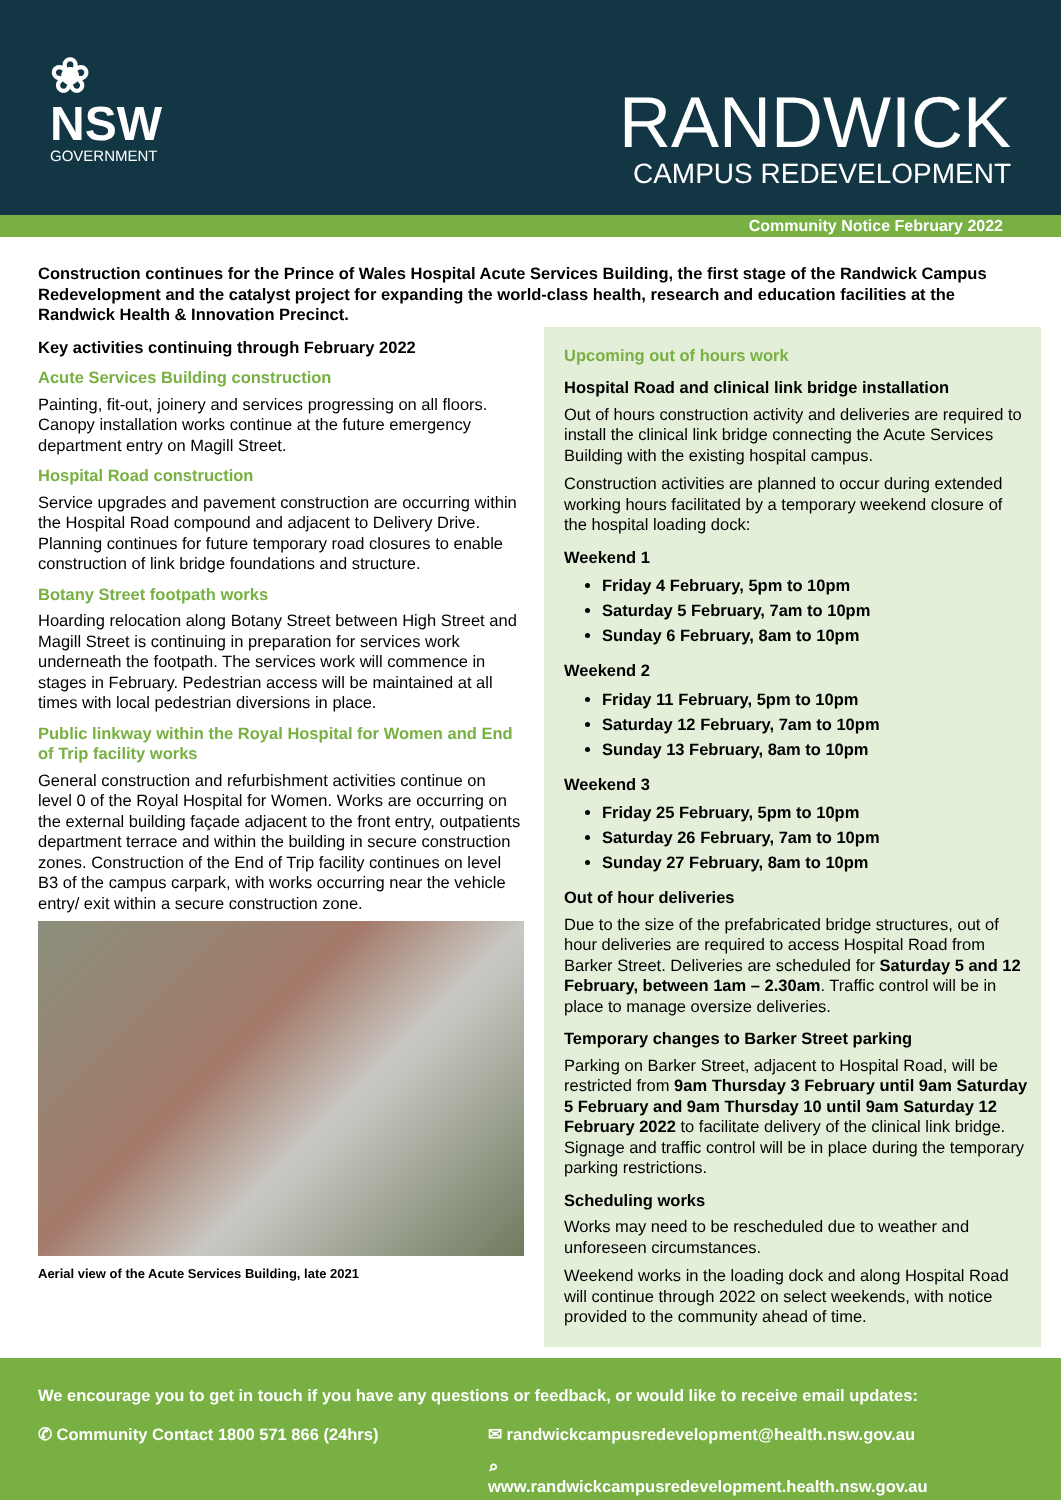❀
NSW
GOVERNMENT
RANDWICK
CAMPUS REDEVELOPMENT
Community Notice February 2022
Construction continues for the Prince of Wales Hospital Acute Services Building, the first stage of the Randwick Campus Redevelopment and the catalyst project for expanding the world-class health, research and education facilities at the Randwick Health & Innovation Precinct.
Key activities continuing through February 2022
Acute Services Building construction
Painting, fit-out, joinery and services progressing on all floors. Canopy installation works continue at the future emergency department entry on Magill Street.
Hospital Road construction
Service upgrades and pavement construction are occurring within the Hospital Road compound and adjacent to Delivery Drive. Planning continues for future temporary road closures to enable construction of link bridge foundations and structure.
Botany Street footpath works
Hoarding relocation along Botany Street between High Street and Magill Street is continuing in preparation for services work underneath the footpath. The services work will commence in stages in February. Pedestrian access will be maintained at all times with local pedestrian diversions in place.
Public linkway within the Royal Hospital for Women and End of Trip facility works
General construction and refurbishment activities continue on level 0 of the Royal Hospital for Women. Works are occurring on the external building façade adjacent to the front entry, outpatients department terrace and within the building in secure construction zones. Construction of the End of Trip facility continues on level B3 of the campus carpark, with works occurring near the vehicle entry/ exit within a secure construction zone.
Aerial view of the Acute Services Building, late 2021
Upcoming out of hours work
Hospital Road and clinical link bridge installation
Out of hours construction activity and deliveries are required to install the clinical link bridge connecting the Acute Services Building with the existing hospital campus.
Construction activities are planned to occur during extended working hours facilitated by a temporary weekend closure of the hospital loading dock:
Weekend 1
Friday 4 February, 5pm to 10pm
Saturday 5 February, 7am to 10pm
Sunday 6 February, 8am to 10pm
Weekend 2
Friday 11 February, 5pm to 10pm
Saturday 12 February, 7am to 10pm
Sunday 13 February, 8am to 10pm
Weekend 3
Friday 25 February, 5pm to 10pm
Saturday 26 February, 7am to 10pm
Sunday 27 February, 8am to 10pm
Out of hour deliveries
Due to the size of the prefabricated bridge structures, out of hour deliveries are required to access Hospital Road from Barker Street. Deliveries are scheduled for Saturday 5 and 12 February, between 1am – 2.30am. Traffic control will be in place to manage oversize deliveries.
Temporary changes to Barker Street parking
Parking on Barker Street, adjacent to Hospital Road, will be restricted from 9am Thursday 3 February until 9am Saturday 5 February and 9am Thursday 10 until 9am Saturday 12 February 2022 to facilitate delivery of the clinical link bridge. Signage and traffic control will be in place during the temporary parking restrictions.
Scheduling works
Works may need to be rescheduled due to weather and unforeseen circumstances.
Weekend works in the loading dock and along Hospital Road will continue through 2022 on select weekends, with notice provided to the community ahead of time.
We encourage you to get in touch if you have any questions or feedback, or would like to receive email updates:
✆ Community Contact 1800 571 866 (24hrs) ✉ randwickcampusredevelopment@health.nsw.gov.au
⌕ www.randwickcampusredevelopment.health.nsw.gov.au